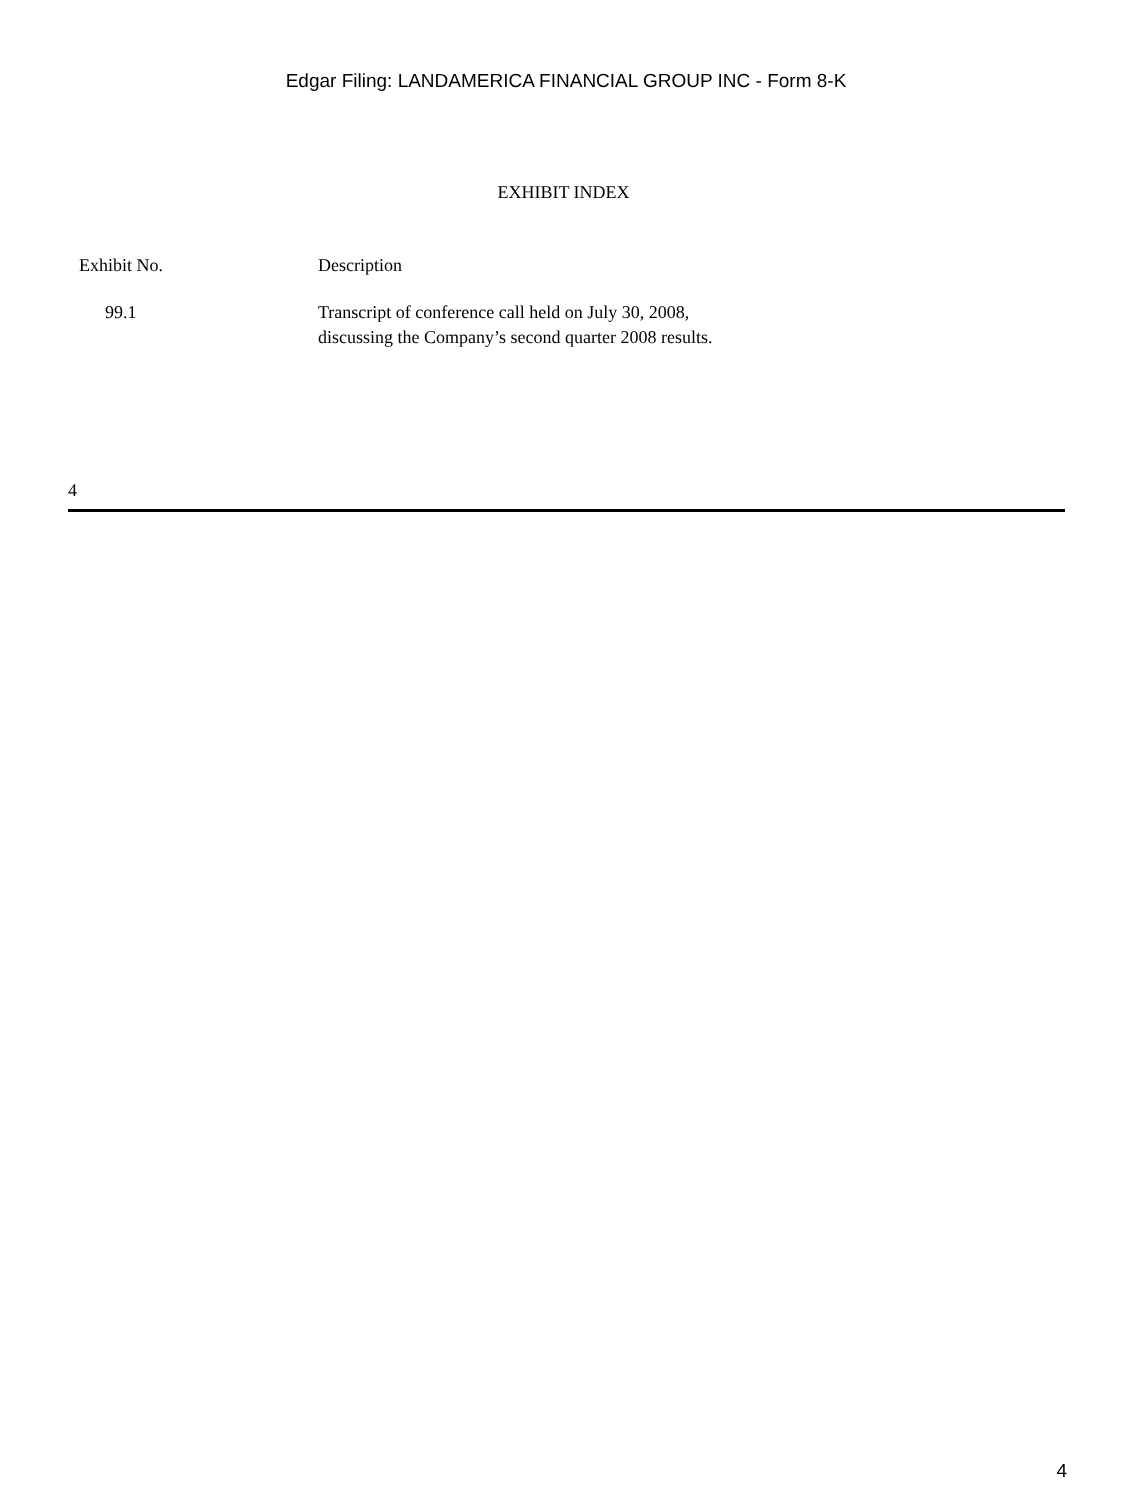Edgar Filing: LANDAMERICA FINANCIAL GROUP INC - Form 8-K
EXHIBIT INDEX
| Exhibit No. | Description |
| --- | --- |
| 99.1 | Transcript of conference call held on July 30, 2008, discussing the Company’s second quarter 2008 results. |
4
4